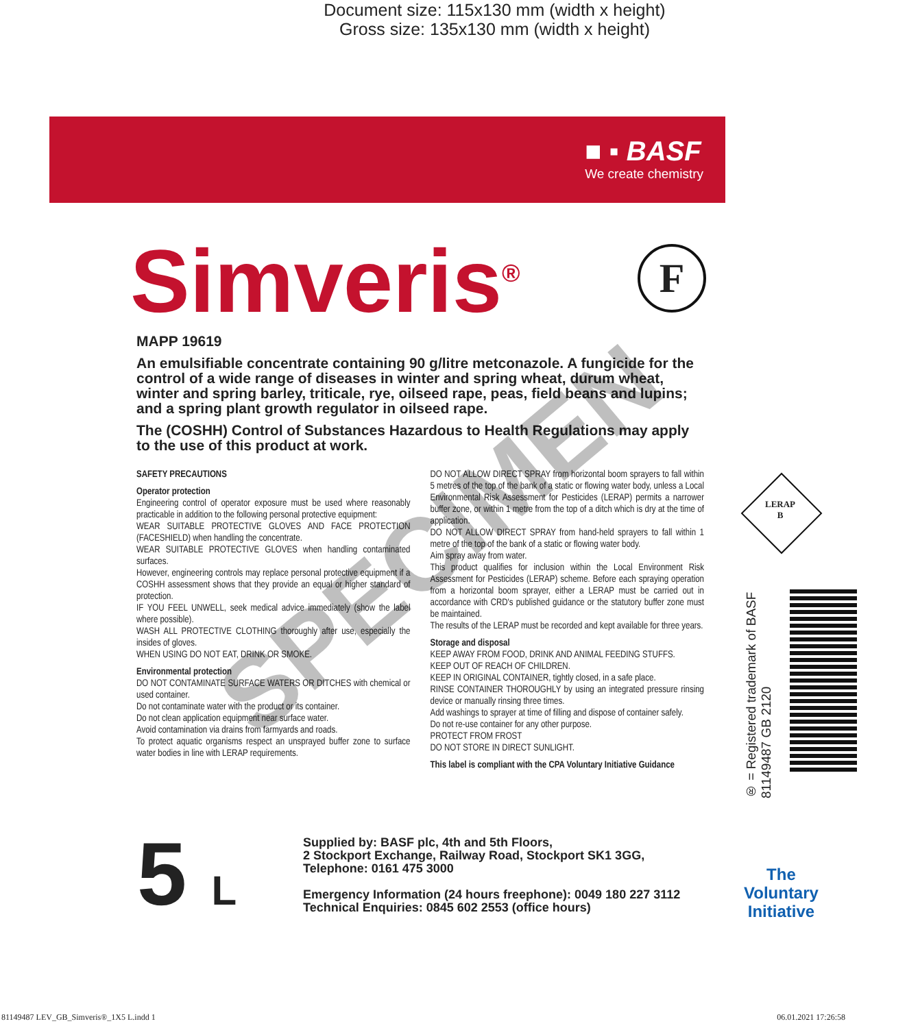Document size: 115x130 mm (width x height)
Gross size: 135x130 mm (width x height)
■ ▪ BASF
We create chemistry
Simveris<sup>®</sup> F
MAPP 19619
An emulsifiable concentrate containing 90 g/litre metconazole. A fungicide for the control of a wide range of diseases in winter and spring wheat, durum wheat, winter and spring barley, triticale, rye, oilseed rape, peas, field beans and lupins; and a spring plant growth regulator in oilseed rape.
The (COSHH) Control of Substances Hazardous to Health Regulations may apply to the use of this product at work.
SAFETY PRECAUTIONS
Operator protection
Engineering control of operator exposure must be used where reasonably practicable in addition to the following personal protective equipment:
WEAR SUITABLE PROTECTIVE GLOVES AND FACE PROTECTION (FACESHIELD) when handling the concentrate.
WEAR SUITABLE PROTECTIVE GLOVES when handling contaminated surfaces.
However, engineering controls may replace personal protective equipment if a COSHH assessment shows that they provide an equal or higher standard of protection.
IF YOU FEEL UNWELL, seek medical advice immediately (show the label where possible).
WASH ALL PROTECTIVE CLOTHING thoroughly after use, especially the insides of gloves.
WHEN USING DO NOT EAT, DRINK OR SMOKE.
Environmental protection
DO NOT CONTAMINATE SURFACE WATERS OR DITCHES with chemical or used container.
Do not contaminate water with the product or its container.
Do not clean application equipment near surface water.
Avoid contamination via drains from farmyards and roads.
To protect aquatic organisms respect an unsprayed buffer zone to surface water bodies in line with LERAP requirements.
DO NOT ALLOW DIRECT SPRAY from horizontal boom sprayers to fall within 5 metres of the top of the bank of a static or flowing water body, unless a Local Environmental Risk Assessment for Pesticides (LERAP) permits a narrower buffer zone, or within 1 metre from the top of a ditch which is dry at the time of application.
DO NOT ALLOW DIRECT SPRAY from hand-held sprayers to fall within 1 metre of the top of the bank of a static or flowing water body.
Aim spray away from water.
This product qualifies for inclusion within the Local Environment Risk Assessment for Pesticides (LERAP) scheme. Before each spraying operation from a horizontal boom sprayer, either a LERAP must be carried out in accordance with CRD's published guidance or the statutory buffer zone must be maintained.
The results of the LERAP must be recorded and kept available for three years.
Storage and disposal
KEEP AWAY FROM FOOD, DRINK AND ANIMAL FEEDING STUFFS.
KEEP OUT OF REACH OF CHILDREN.
KEEP IN ORIGINAL CONTAINER, tightly closed, in a safe place.
RINSE CONTAINER THOROUGHLY by using an integrated pressure rinsing device or manually rinsing three times.
Add washings to sprayer at time of filling and dispose of container safely.
Do not re-use container for any other purpose.
PROTECT FROM FROST
DO NOT STORE IN DIRECT SUNLIGHT.
This label is compliant with the CPA Voluntary Initiative Guidance
SPECIMEN
LERAP
B
® = Registered trademark of BASF
81149487 GB 2120
5 L
Supplied by: BASF plc, 4th and 5th Floors,
2 Stockport Exchange, Railway Road, Stockport SK1 3GG,
Telephone: 0161 475 3000
Emergency Information (24 hours freephone): 0049 180 227 3112
Technical Enquiries: 0845 602 2553 (office hours)
The
Voluntary
Initiative
81149487 LEV_GB_Simveris®_1X5 L.indd 1
06.01.2021 17:26:58